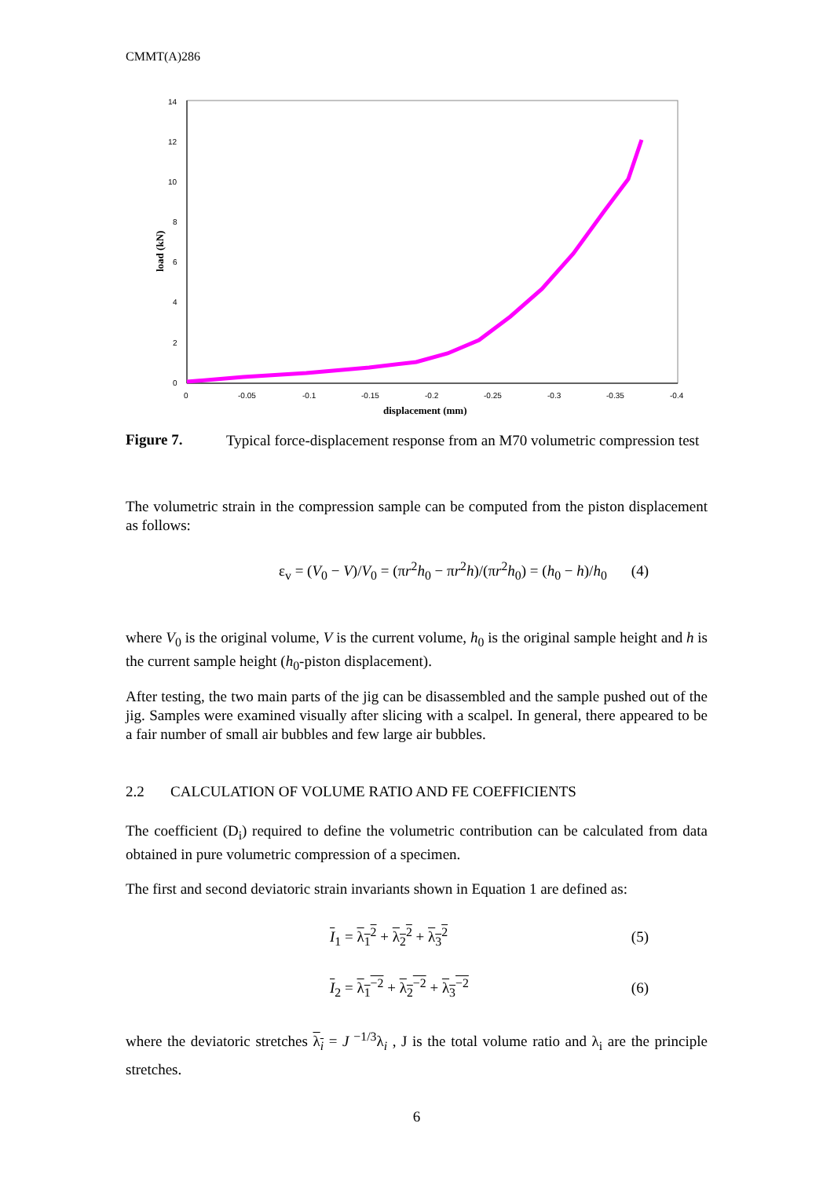CMMT(A)286
0
2
4
6
8
10
12
14
0
-0.05
-0.1
-0.15
-0.2
-0.25
-0.3
-0.35
-0.4
displacement (mm)
load (kN)
Figure 7.
Typical force-displacement response from an M70 volumetric compression test
The volumetric strain in the compression sample can be computed from the piston displacement as follows:
ε<sub>v</sub> = (V<sub>0</sub> − V)/V<sub>0</sub> = (πr<sup>2</sup>h<sub>0</sub> − πr<sup>2</sup>h)/(πr<sup>2</sup>h<sub>0</sub>) = (h<sub>0</sub> − h)/h<sub>0</sub> (4)
where V<sub>0</sub> is the original volume, V is the current volume, h<sub>0</sub> is the original sample height and h is the current sample height (h<sub>0</sub>-piston displacement).
After testing, the two main parts of the jig can be disassembled and the sample pushed out of the jig. Samples were examined visually after slicing with a scalpel. In general, there appeared to be a fair number of small air bubbles and few large air bubbles.
2.2 CALCULATION OF VOLUME RATIO AND FE COEFFICIENTS
The coefficient (D<sub>i</sub>) required to define the volumetric contribution can be calculated from data obtained in pure volumetric compression of a specimen.
The first and second deviatoric strain invariants shown in Equation 1 are defined as:
I<sub>1</sub> = λ<sub>1</sub><sup>2</sup> + λ<sub>2</sub><sup>2</sup> + λ<sub>3</sub><sup>2</sup> (5)
I<sub>2</sub> = λ<sub>1</sub><sup>−2</sup> + λ<sub>2</sub><sup>−2</sup> + λ<sub>3</sub><sup>−2</sup> (6)
where the deviatoric stretches λ<sub>i</sub> = J<sup>−1/3</sup>λ<sub>i</sub> , J is the total volume ratio and λ<sub>i</sub> are the principle stretches.
6